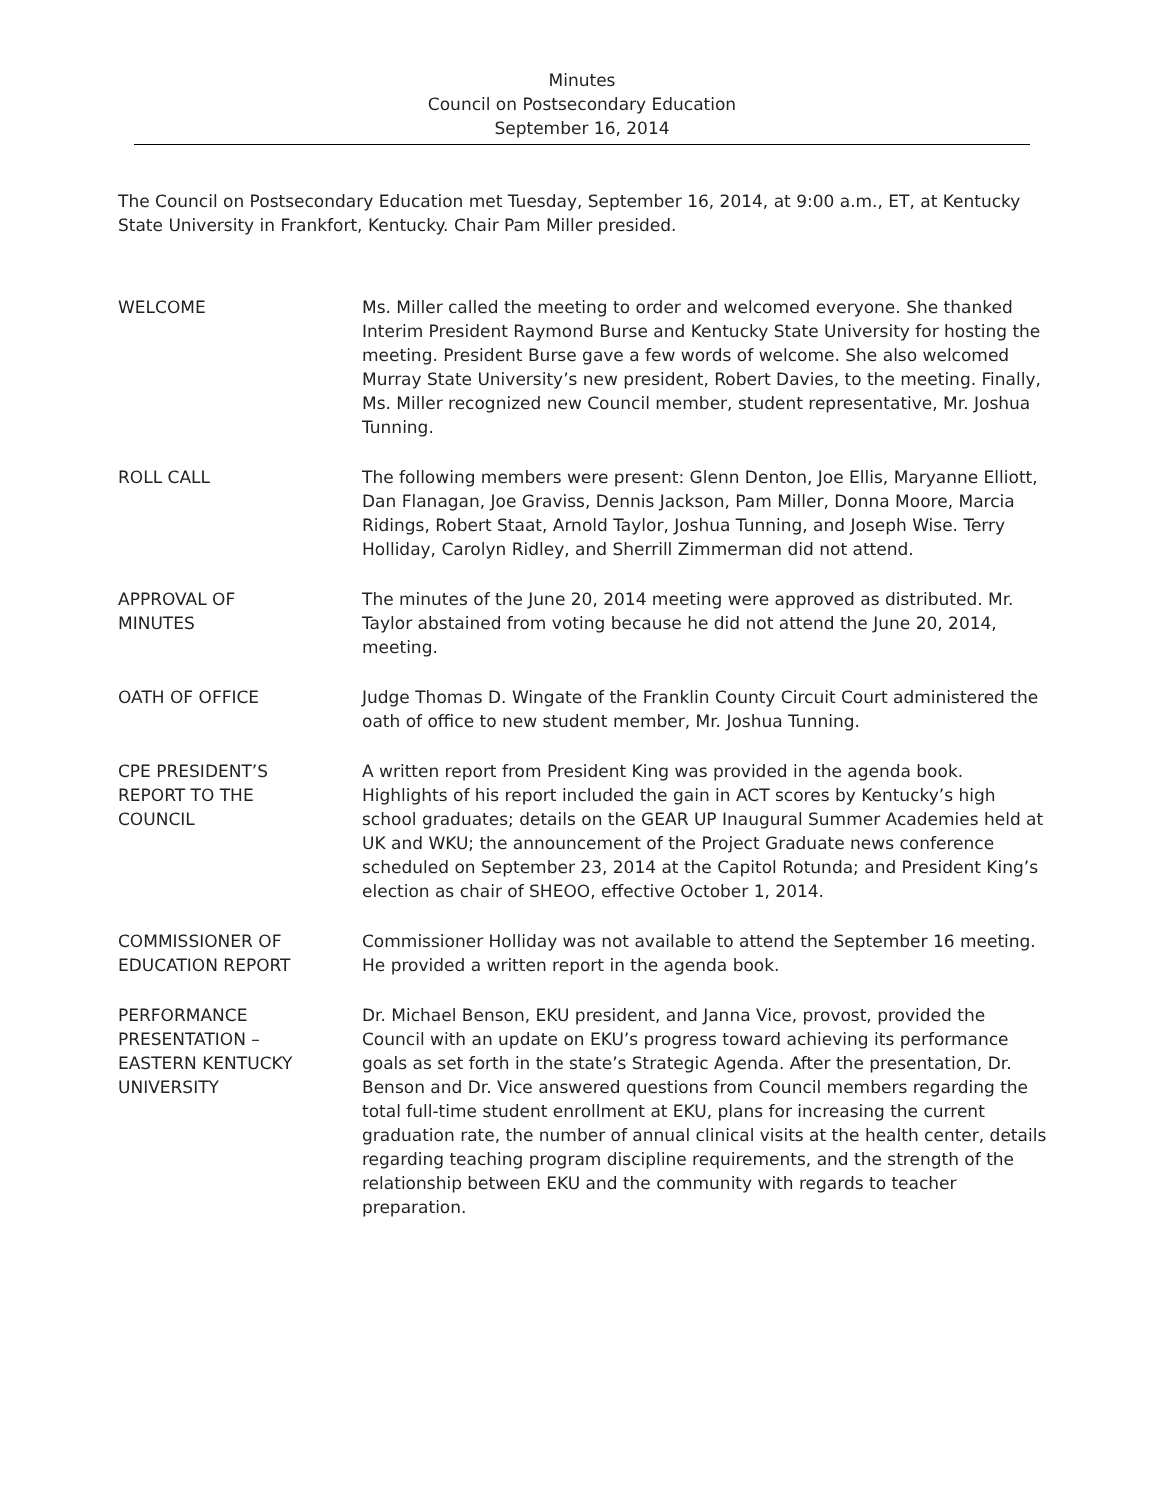Minutes
Council on Postsecondary Education
September 16, 2014
The Council on Postsecondary Education met Tuesday, September 16, 2014, at 9:00 a.m., ET, at Kentucky State University in Frankfort, Kentucky. Chair Pam Miller presided.
WELCOME Ms. Miller called the meeting to order and welcomed everyone. She thanked Interim President Raymond Burse and Kentucky State University for hosting the meeting. President Burse gave a few words of welcome. She also welcomed Murray State University’s new president, Robert Davies, to the meeting. Finally, Ms. Miller recognized new Council member, student representative, Mr. Joshua Tunning.
ROLL CALL The following members were present: Glenn Denton, Joe Ellis, Maryanne Elliott, Dan Flanagan, Joe Graviss, Dennis Jackson, Pam Miller, Donna Moore, Marcia Ridings, Robert Staat, Arnold Taylor, Joshua Tunning, and Joseph Wise. Terry Holliday, Carolyn Ridley, and Sherrill Zimmerman did not attend.
APPROVAL OF
MINUTES
The minutes of the June 20, 2014 meeting were approved as distributed. Mr. Taylor abstained from voting because he did not attend the June 20, 2014, meeting.
OATH OF OFFICE Judge Thomas D. Wingate of the Franklin County Circuit Court administered the oath of office to new student member, Mr. Joshua Tunning.
CPE PRESIDENT’S
REPORT TO THE
COUNCIL
A written report from President King was provided in the agenda book. Highlights of his report included the gain in ACT scores by Kentucky’s high school graduates; details on the GEAR UP Inaugural Summer Academies held at UK and WKU; the announcement of the Project Graduate news conference scheduled on September 23, 2014 at the Capitol Rotunda; and President King’s election as chair of SHEOO, effective October 1, 2014.
COMMISSIONER OF
EDUCATION REPORT
Commissioner Holliday was not available to attend the September 16 meeting. He provided a written report in the agenda book.
PERFORMANCE
PRESENTATION –
EASTERN KENTUCKY
UNIVERSITY
Dr. Michael Benson, EKU president, and Janna Vice, provost, provided the Council with an update on EKU’s progress toward achieving its performance goals as set forth in the state’s Strategic Agenda. After the presentation, Dr. Benson and Dr. Vice answered questions from Council members regarding the total full-time student enrollment at EKU, plans for increasing the current graduation rate, the number of annual clinical visits at the health center, details regarding teaching program discipline requirements, and the strength of the relationship between EKU and the community with regards to teacher preparation.